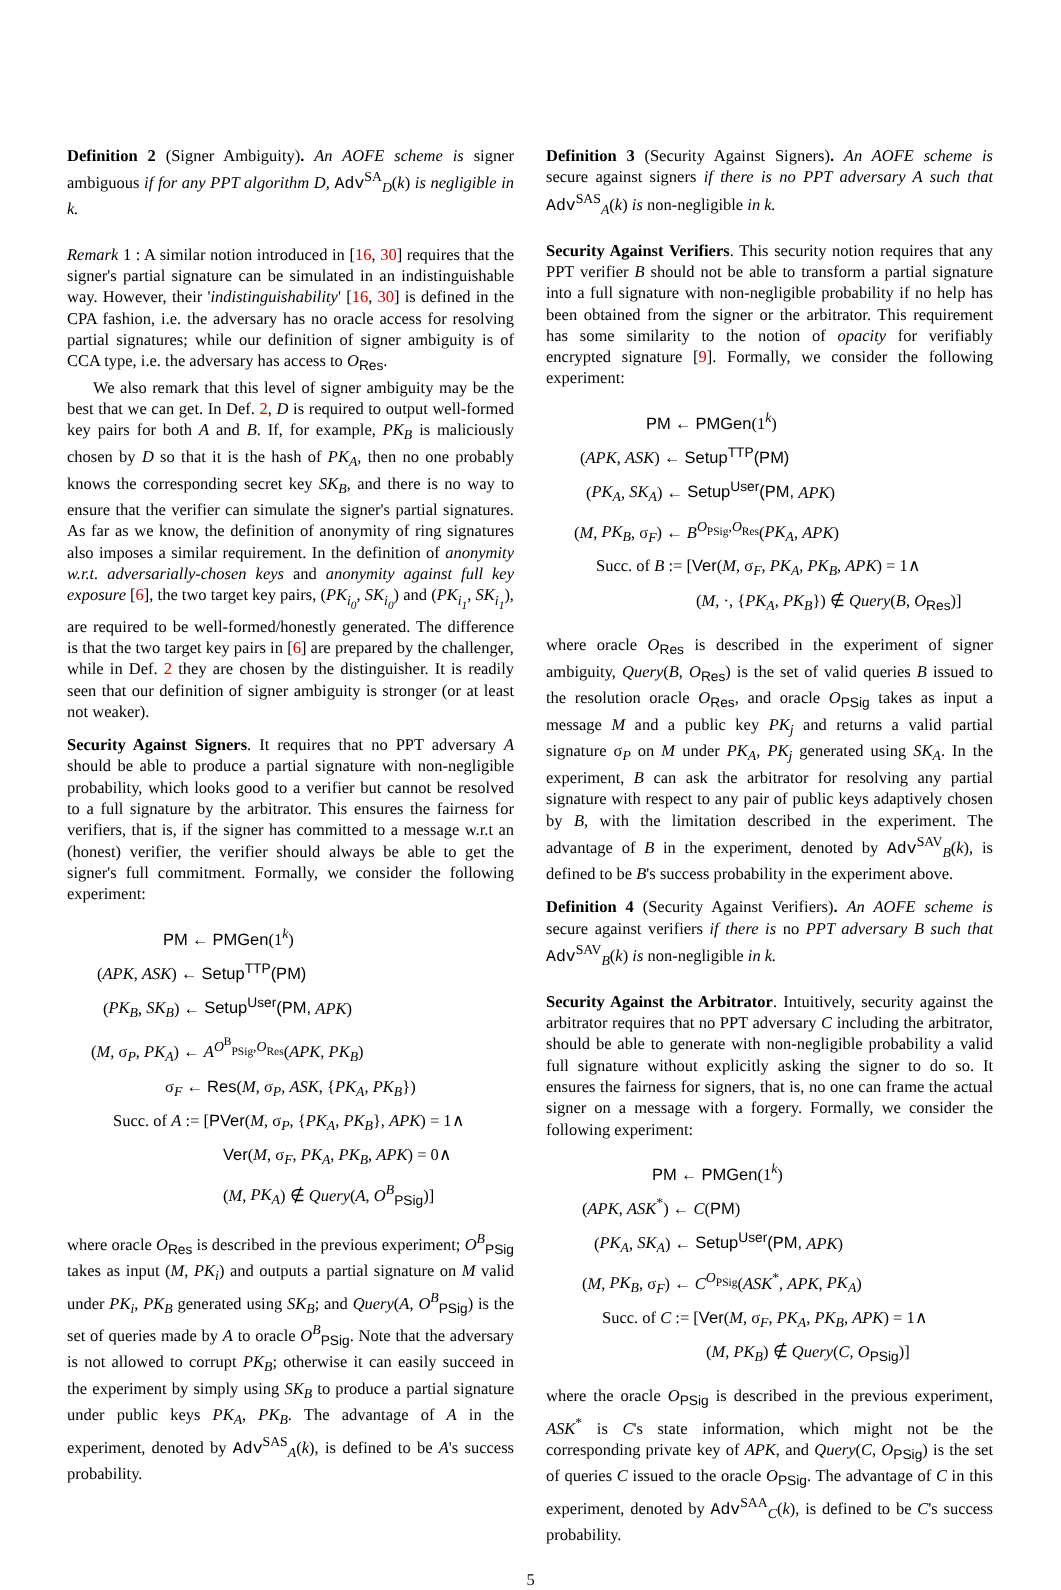Definition 2 (Signer Ambiguity). An AOFE scheme is signer ambiguous if for any PPT algorithm D, Adv<sup>SA</sup><sub>D</sub>(k) is negligible in k.
Remark 1 : A similar notion introduced in [16, 30] requires that the signer's partial signature can be simulated in an indistinguishable way. However, their 'indistinguishability' [16, 30] is defined in the CPA fashion, i.e. the adversary has no oracle access for resolving partial signatures; while our definition of signer ambiguity is of CCA type, i.e. the adversary has access to O<sub>Res</sub>.
We also remark that this level of signer ambiguity may be the best that we can get. In Def. 2, D is required to output well-formed key pairs for both A and B. If, for example, PK<sub>B</sub> is maliciously chosen by D so that it is the hash of PK<sub>A</sub>, then no one probably knows the corresponding secret key SK<sub>B</sub>, and there is no way to ensure that the verifier can simulate the signer's partial signatures. As far as we know, the definition of anonymity of ring signatures also imposes a similar requirement. In the definition of anonymity w.r.t. adversarially-chosen keys and anonymity against full key exposure [6], the two target key pairs, (PK<sub>i<sub>0</sub></sub>, SK<sub>i<sub>0</sub></sub>) and (PK<sub>i<sub>1</sub></sub>, SK<sub>i<sub>1</sub></sub>), are required to be well-formed/honestly generated. The difference is that the two target key pairs in [6] are prepared by the challenger, while in Def. 2 they are chosen by the distinguisher. It is readily seen that our definition of signer ambiguity is stronger (or at least not weaker).
Security Against Signers. It requires that no PPT adversary A should be able to produce a partial signature with non-negligible probability, which looks good to a verifier but cannot be resolved to a full signature by the arbitrator. This ensures the fairness for verifiers, that is, if the signer has committed to a message w.r.t an (honest) verifier, the verifier should always be able to get the signer's full commitment. Formally, we consider the following experiment:
PM ← PMGen(1<sup>k</sup>)
(APK, ASK) ← Setup<sup>TTP</sup>(PM)
(PK<sub>B</sub>, SK<sub>B</sub>) ← Setup<sup>User</sup>(PM, APK)
(M, σ<sub>P</sub>, PK<sub>A</sub>) ← A<sup>O<sup>B</sup><sub>PSig</sub>,O<sub>Res</sub></sup>(APK, PK<sub>B</sub>)
σ<sub>F</sub> ← Res(M, σ<sub>P</sub>, ASK, {PK<sub>A</sub>, PK<sub>B</sub>})
Succ. of A := [PVer(M, σ<sub>P</sub>, {PK<sub>A</sub>, PK<sub>B</sub>}, APK) = 1∧
Ver(M, σ<sub>F</sub>, PK<sub>A</sub>, PK<sub>B</sub>, APK) = 0∧
(M, PK<sub>A</sub>) ∉ Query(A, O<sup>B</sup><sub>PSig</sub>)]
where oracle O<sub>Res</sub> is described in the previous experiment; O<sup>B</sup><sub>PSig</sub> takes as input (M, PK<sub>i</sub>) and outputs a partial signature on M valid under PK<sub>i</sub>, PK<sub>B</sub> generated using SK<sub>B</sub>; and Query(A, O<sup>B</sup><sub>PSig</sub>) is the set of queries made by A to oracle O<sup>B</sup><sub>PSig</sub>. Note that the adversary is not allowed to corrupt PK<sub>B</sub>; otherwise it can easily succeed in the experiment by simply using SK<sub>B</sub> to produce a partial signature under public keys PK<sub>A</sub>, PK<sub>B</sub>. The advantage of A in the experiment, denoted by Adv<sup>SAS</sup><sub>A</sub>(k), is defined to be A's success probability.
Definition 3 (Security Against Signers). An AOFE scheme is secure against signers if there is no PPT adversary A such that Adv<sup>SAS</sup><sub>A</sub>(k) is non-negligible in k.
Security Against Verifiers. This security notion requires that any PPT verifier B should not be able to transform a partial signature into a full signature with non-negligible probability if no help has been obtained from the signer or the arbitrator. This requirement has some similarity to the notion of opacity for verifiably encrypted signature [9]. Formally, we consider the following experiment:
PM ← PMGen(1<sup>k</sup>)
(APK, ASK) ← Setup<sup>TTP</sup>(PM)
(PK<sub>A</sub>, SK<sub>A</sub>) ← Setup<sup>User</sup>(PM, APK)
(M, PK<sub>B</sub>, σ<sub>F</sub>) ← B<sup>O<sub>PSig</sub>,O<sub>Res</sub></sup>(PK<sub>A</sub>, APK)
Succ. of B := [Ver(M, σ<sub>F</sub>, PK<sub>A</sub>, PK<sub>B</sub>, APK) = 1∧
(M, ·, {PK<sub>A</sub>, PK<sub>B</sub>}) ∉ Query(B, O<sub>Res</sub>)]
where oracle O<sub>Res</sub> is described in the experiment of signer ambiguity, Query(B, O<sub>Res</sub>) is the set of valid queries B issued to the resolution oracle O<sub>Res</sub>, and oracle O<sub>PSig</sub> takes as input a message M and a public key PK<sub>j</sub> and returns a valid partial signature σ<sub>P</sub> on M under PK<sub>A</sub>, PK<sub>j</sub> generated using SK<sub>A</sub>. In the experiment, B can ask the arbitrator for resolving any partial signature with respect to any pair of public keys adaptively chosen by B, with the limitation described in the experiment. The advantage of B in the experiment, denoted by Adv<sup>SAV</sup><sub>B</sub>(k), is defined to be B's success probability in the experiment above.
Definition 4 (Security Against Verifiers). An AOFE scheme is secure against verifiers if there is no PPT adversary B such that Adv<sup>SAV</sup><sub>B</sub>(k) is non-negligible in k.
Security Against the Arbitrator. Intuitively, security against the arbitrator requires that no PPT adversary C including the arbitrator, should be able to generate with non-negligible probability a valid full signature without explicitly asking the signer to do so. It ensures the fairness for signers, that is, no one can frame the actual signer on a message with a forgery. Formally, we consider the following experiment:
PM ← PMGen(1<sup>k</sup>)
(APK, ASK<sup>*</sup>) ← C(PM)
(PK<sub>A</sub>, SK<sub>A</sub>) ← Setup<sup>User</sup>(PM, APK)
(M, PK<sub>B</sub>, σ<sub>F</sub>) ← C<sup>O<sub>PSig</sub></sup>(ASK<sup>*</sup>, APK, PK<sub>A</sub>)
Succ. of C := [Ver(M, σ<sub>F</sub>, PK<sub>A</sub>, PK<sub>B</sub>, APK) = 1∧
(M, PK<sub>B</sub>) ∉ Query(C, O<sub>PSig</sub>)]
where the oracle O<sub>PSig</sub> is described in the previous experiment, ASK<sup>*</sup> is C's state information, which might not be the corresponding private key of APK, and Query(C, O<sub>PSig</sub>) is the set of queries C issued to the oracle O<sub>PSig</sub>. The advantage of C in this experiment, denoted by Adv<sup>SAA</sup><sub>C</sub>(k), is defined to be C's success probability.
5